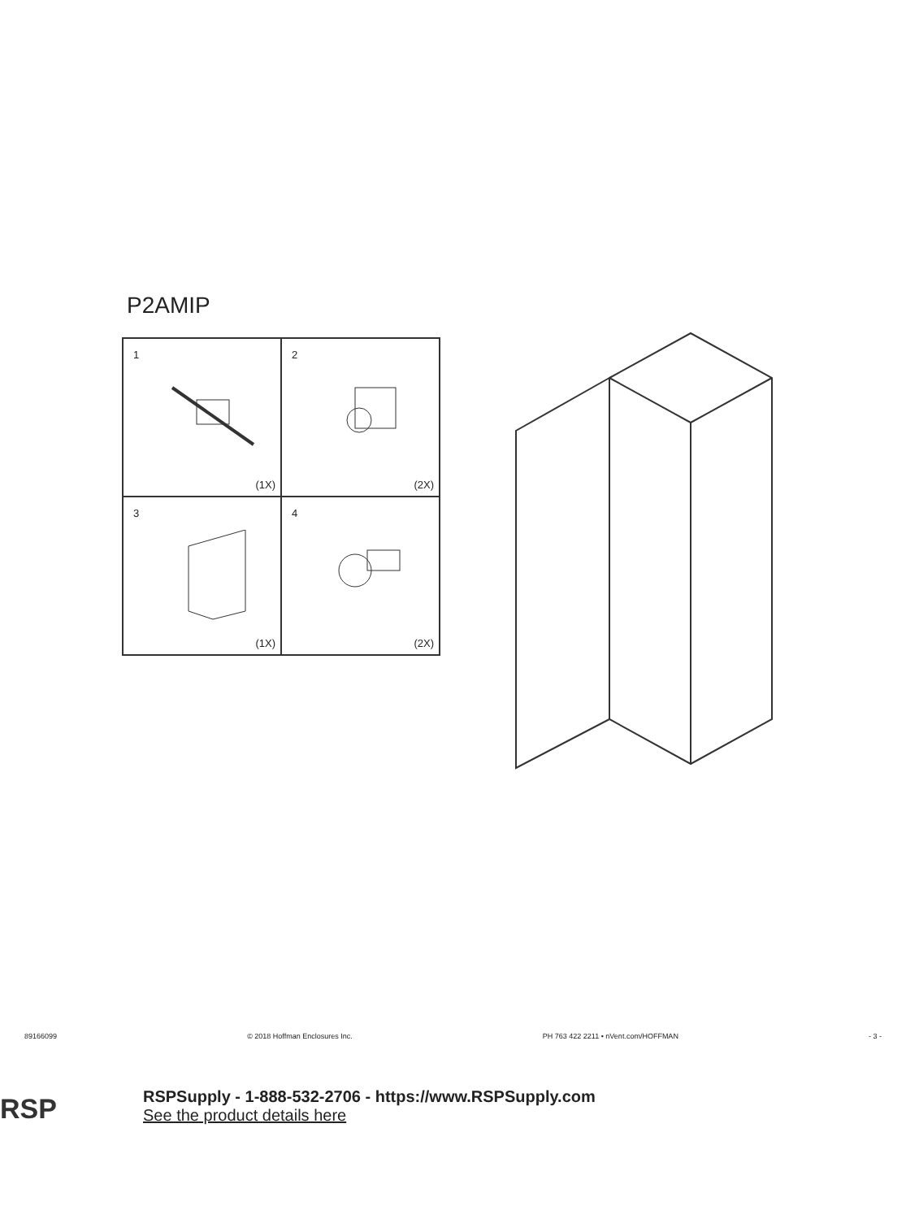P2AMIP
1
(1X)
2
(2X)
3
(1X)
4
(2X)
89166099 © 2018 Hoffman Enclosures Inc. PH 763 422 2211 • nVent.com/HOFFMAN - 3 -
RSP
RSPSupply - 1-888-532-2706 - https://www.RSPSupply.com
See the product details here